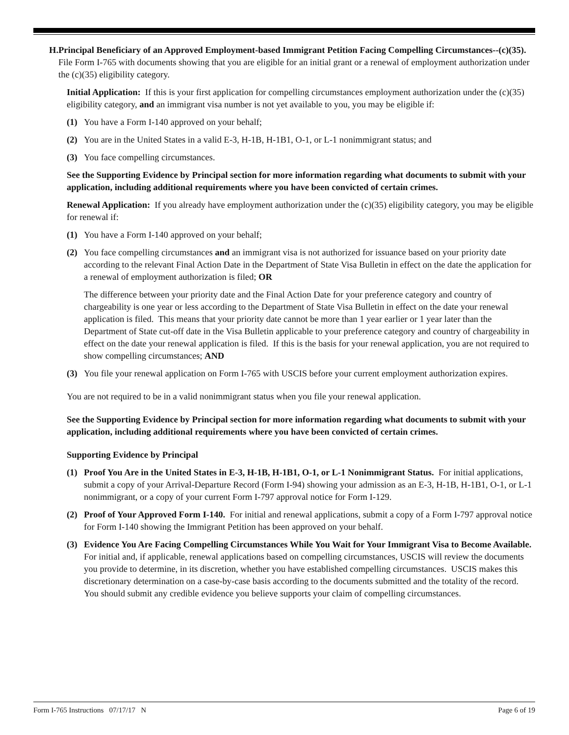H. Principal Beneficiary of an Approved Employment-based Immigrant Petition Facing Compelling Circumstances--(c)(35). File Form I-765 with documents showing that you are eligible for an initial grant or a renewal of employment authorization under the (c)(35) eligibility category.
Initial Application: If this is your first application for compelling circumstances employment authorization under the (c)(35) eligibility category, and an immigrant visa number is not yet available to you, you may be eligible if:
(1) You have a Form I-140 approved on your behalf;
(2) You are in the United States in a valid E-3, H-1B, H-1B1, O-1, or L-1 nonimmigrant status; and
(3) You face compelling circumstances.
See the Supporting Evidence by Principal section for more information regarding what documents to submit with your application, including additional requirements where you have been convicted of certain crimes.
Renewal Application: If you already have employment authorization under the (c)(35) eligibility category, you may be eligible for renewal if:
(1) You have a Form I-140 approved on your behalf;
(2) You face compelling circumstances and an immigrant visa is not authorized for issuance based on your priority date according to the relevant Final Action Date in the Department of State Visa Bulletin in effect on the date the application for a renewal of employment authorization is filed; OR
The difference between your priority date and the Final Action Date for your preference category and country of chargeability is one year or less according to the Department of State Visa Bulletin in effect on the date your renewal application is filed. This means that your priority date cannot be more than 1 year earlier or 1 year later than the Department of State cut-off date in the Visa Bulletin applicable to your preference category and country of chargeability in effect on the date your renewal application is filed. If this is the basis for your renewal application, you are not required to show compelling circumstances; AND
(3) You file your renewal application on Form I-765 with USCIS before your current employment authorization expires.
You are not required to be in a valid nonimmigrant status when you file your renewal application.
See the Supporting Evidence by Principal section for more information regarding what documents to submit with your application, including additional requirements where you have been convicted of certain crimes.
Supporting Evidence by Principal
(1) Proof You Are in the United States in E-3, H-1B, H-1B1, O-1, or L-1 Nonimmigrant Status. For initial applications, submit a copy of your Arrival-Departure Record (Form I-94) showing your admission as an E-3, H-1B, H-1B1, O-1, or L-1 nonimmigrant, or a copy of your current Form I-797 approval notice for Form I-129.
(2) Proof of Your Approved Form I-140. For initial and renewal applications, submit a copy of a Form I-797 approval notice for Form I-140 showing the Immigrant Petition has been approved on your behalf.
(3) Evidence You Are Facing Compelling Circumstances While You Wait for Your Immigrant Visa to Become Available. For initial and, if applicable, renewal applications based on compelling circumstances, USCIS will review the documents you provide to determine, in its discretion, whether you have established compelling circumstances. USCIS makes this discretionary determination on a case-by-case basis according to the documents submitted and the totality of the record. You should submit any credible evidence you believe supports your claim of compelling circumstances.
Form I-765 Instructions 07/17/17 N Page 6 of 19